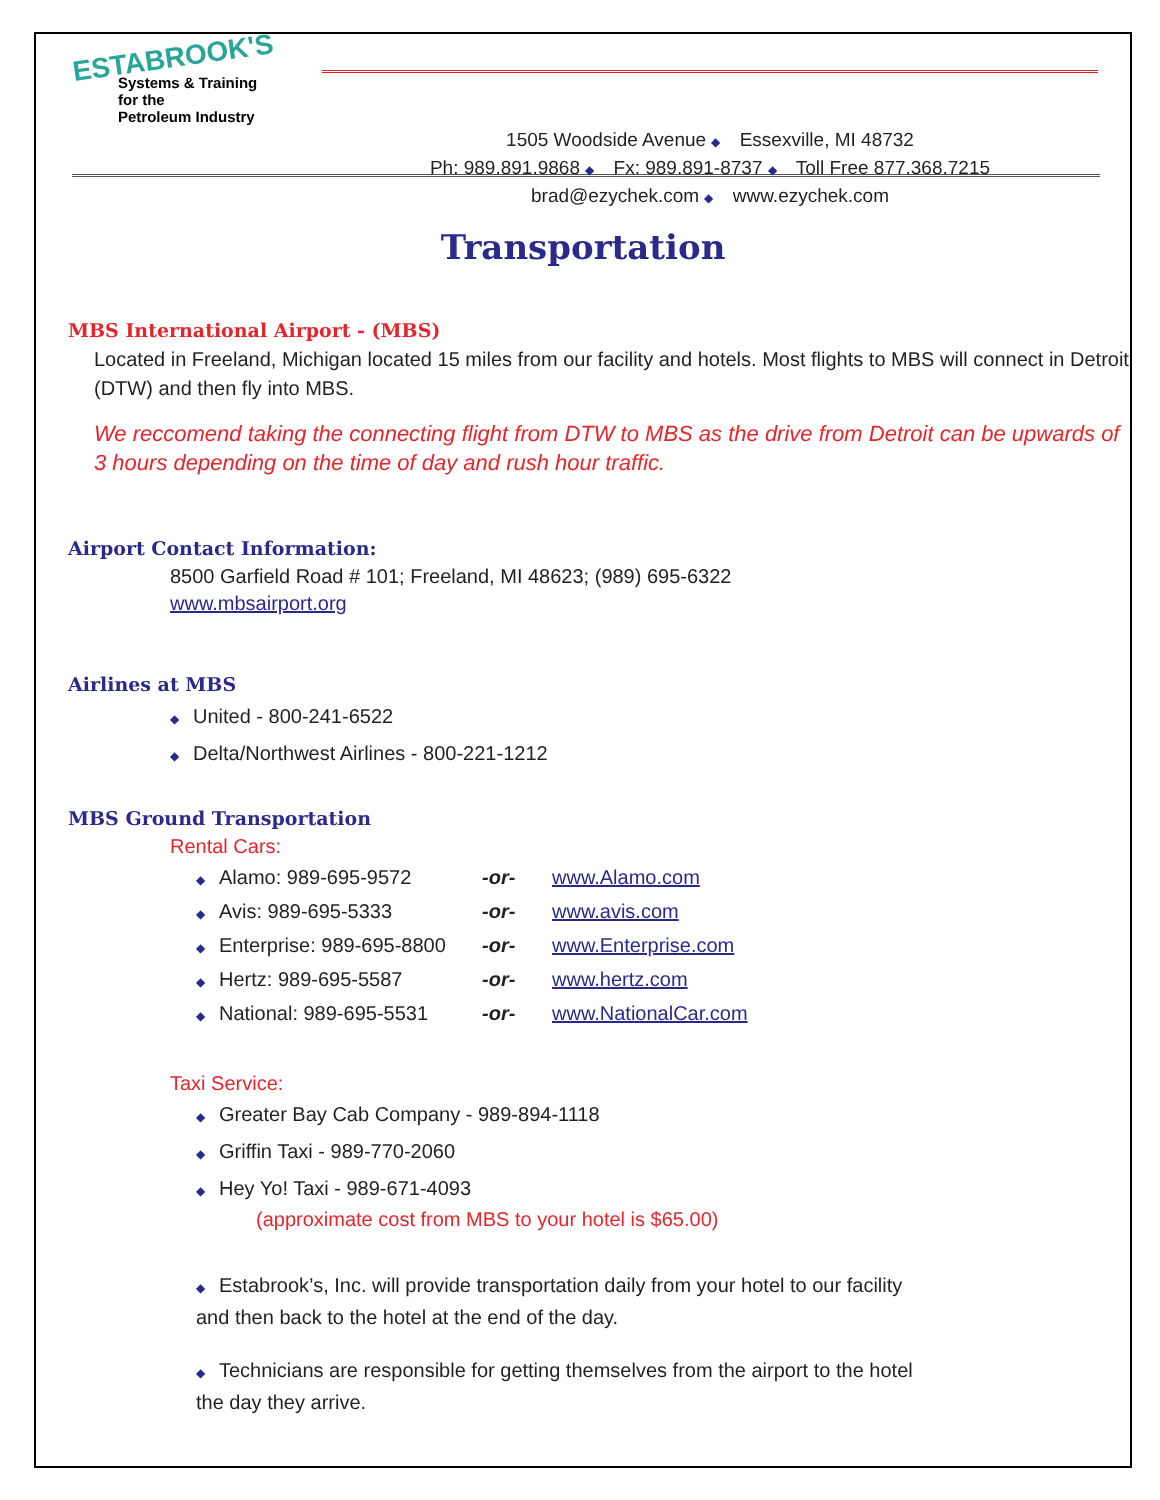ESTABROOK'S
Systems & Training
for the
Petroleum Industry
1505 Woodside Avenue ◆ Essexville, MI 48732
Ph: 989.891.9868 ◆ Fx: 989.891-8737 ◆ Toll Free 877.368.7215
brad@ezychek.com ◆ www.ezychek.com
Transportation
MBS International Airport - (MBS)
Located in Freeland, Michigan located 15 miles from our facility and hotels. Most flights to MBS will connect in Detroit (DTW) and then fly into MBS.
We reccomend taking the connecting flight from DTW to MBS as the drive from Detroit can be upwards of 3 hours depending on the time of day and rush hour traffic.
Airport Contact Information:
8500 Garfield Road # 101; Freeland, MI 48623; (989) 695-6322
www.mbsairport.org
Airlines at MBS
◆ United - 800-241-6522
◆ Delta/Northwest Airlines - 800-221-1212
MBS Ground Transportation
Rental Cars:
| ◆ Alamo: 989-695-9572 | -or- | www.Alamo.com |
| ◆ Avis: 989-695-5333 | -or- | www.avis.com |
| ◆ Enterprise: 989-695-8800 | -or- | www.Enterprise.com |
| ◆ Hertz: 989-695-5587 | -or- | www.hertz.com |
| ◆ National: 989-695-5531 | -or- | www.NationalCar.com |
Taxi Service:
◆ Greater Bay Cab Company - 989-894-1118
◆ Griffin Taxi - 989-770-2060
◆ Hey Yo! Taxi - 989-671-4093
(approximate cost from MBS to your hotel is $65.00)
◆ Estabrook’s, Inc. will provide transportation daily from your hotel to our facility and then back to the hotel at the end of the day.
◆ Technicians are responsible for getting themselves from the airport to the hotel the day they arrive.